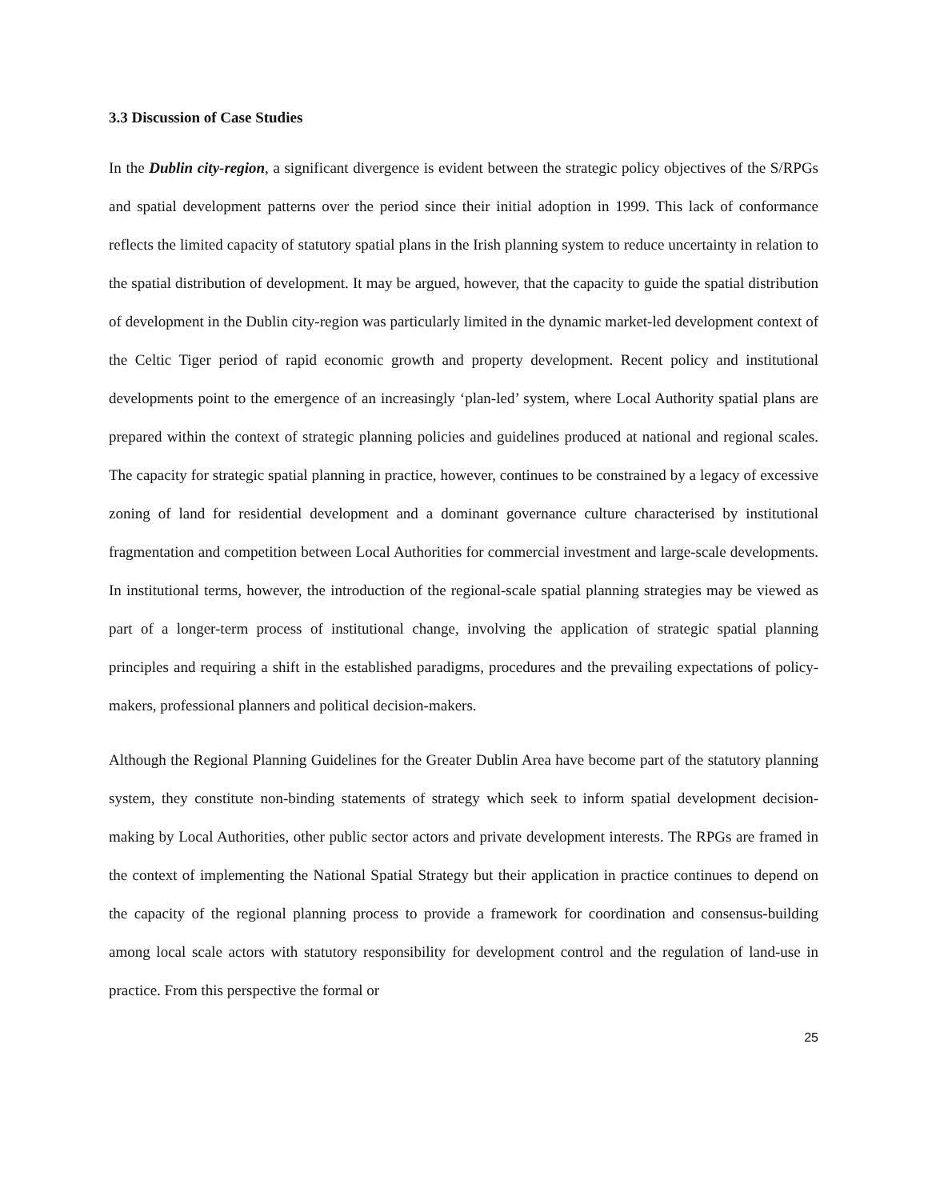3.3 Discussion of Case Studies
In the Dublin city-region, a significant divergence is evident between the strategic policy objectives of the S/RPGs and spatial development patterns over the period since their initial adoption in 1999. This lack of conformance reflects the limited capacity of statutory spatial plans in the Irish planning system to reduce uncertainty in relation to the spatial distribution of development. It may be argued, however, that the capacity to guide the spatial distribution of development in the Dublin city-region was particularly limited in the dynamic market-led development context of the Celtic Tiger period of rapid economic growth and property development. Recent policy and institutional developments point to the emergence of an increasingly ‘plan-led’ system, where Local Authority spatial plans are prepared within the context of strategic planning policies and guidelines produced at national and regional scales. The capacity for strategic spatial planning in practice, however, continues to be constrained by a legacy of excessive zoning of land for residential development and a dominant governance culture characterised by institutional fragmentation and competition between Local Authorities for commercial investment and large-scale developments. In institutional terms, however, the introduction of the regional-scale spatial planning strategies may be viewed as part of a longer-term process of institutional change, involving the application of strategic spatial planning principles and requiring a shift in the established paradigms, procedures and the prevailing expectations of policy-makers, professional planners and political decision-makers.
Although the Regional Planning Guidelines for the Greater Dublin Area have become part of the statutory planning system, they constitute non-binding statements of strategy which seek to inform spatial development decision-making by Local Authorities, other public sector actors and private development interests. The RPGs are framed in the context of implementing the National Spatial Strategy but their application in practice continues to depend on the capacity of the regional planning process to provide a framework for coordination and consensus-building among local scale actors with statutory responsibility for development control and the regulation of land-use in practice. From this perspective the formal or
25